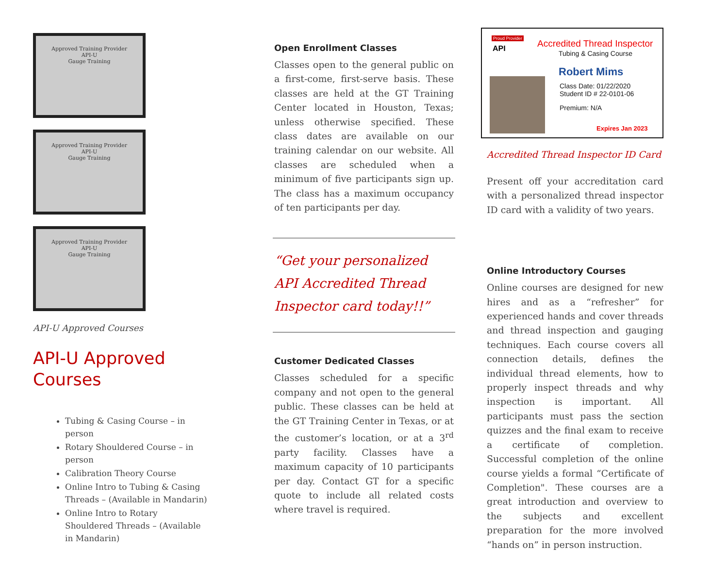Approved Training Provider
API-U
Gauge Training
Approved Training Provider
API-U
Gauge Training
Approved Training Provider
API-U
Gauge Training
API-U Approved Courses
API-U Approved Courses
Tubing & Casing Course – in person
Rotary Shouldered Course – in person
Calibration Theory Course
Online Intro to Tubing & Casing Threads – (Available in Mandarin)
Online Intro to Rotary Shouldered Threads – (Available in Mandarin)
Open Enrollment Classes
Classes open to the general public on a first-come, first-serve basis. These classes are held at the GT Training Center located in Houston, Texas; unless otherwise specified. These class dates are available on our training calendar on our website. All classes are scheduled when a minimum of five participants sign up. The class has a maximum occupancy of ten participants per day.
“Get your personalized API Accredited Thread Inspector card today!!”
Customer Dedicated Classes
Classes scheduled for a specific company and not open to the general public. These classes can be held at the GT Training Center in Texas, or at the customer’s location, or at a 3<sup>rd</sup> party facility. Classes have a maximum capacity of 10 participants per day. Contact GT for a specific quote to include all related costs where travel is required.
Proud Provider
API Accredited Thread Inspector
Tubing & Casing Course
Robert Mims
Class Date: 01/22/2020
Student ID # 22-0101-06
Premium: N/A
Expires Jan 2023
Accredited Thread Inspector ID Card
Present off your accreditation card with a personalized thread inspector ID card with a validity of two years.
Online Introductory Courses
Online courses are designed for new hires and as a “refresher” for experienced hands and cover threads and thread inspection and gauging techniques. Each course covers all connection details, defines the individual thread elements, how to properly inspect threads and why inspection is important. All participants must pass the section quizzes and the final exam to receive a certificate of completion. Successful completion of the online course yields a formal “Certificate of Completion". These courses are a great introduction and overview to the subjects and excellent preparation for the more involved “hands on” in person instruction.